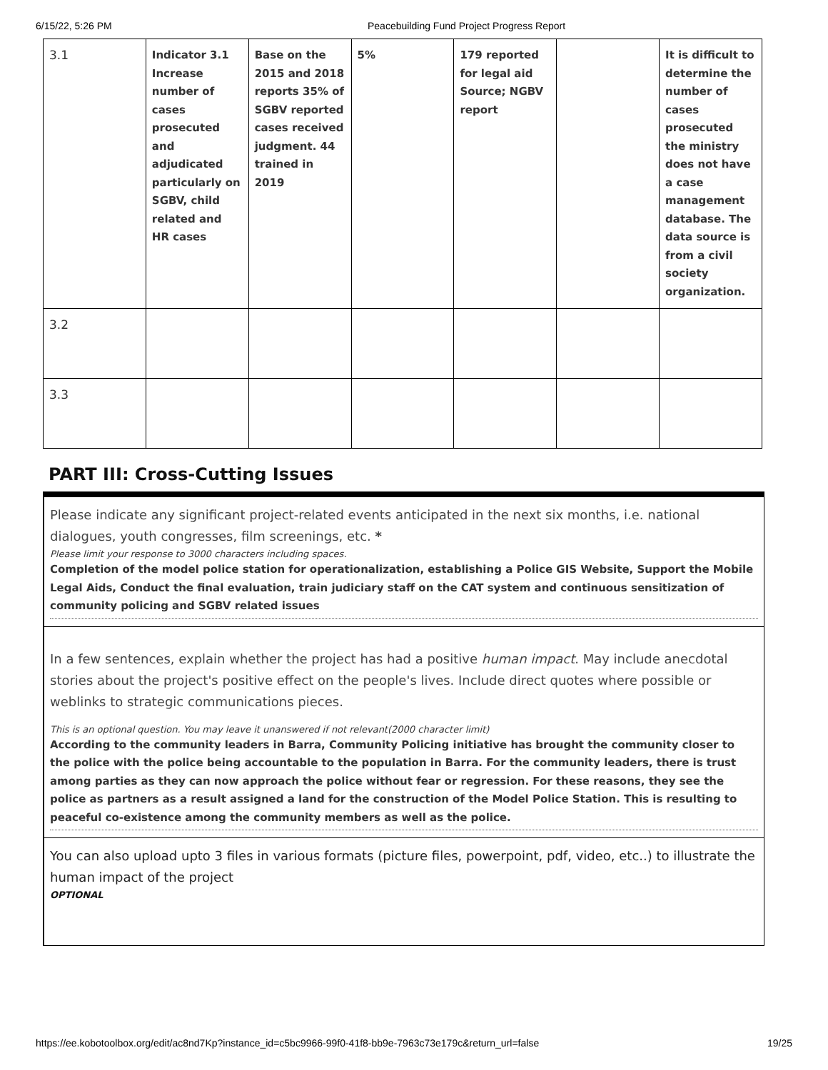6/15/22, 5:26 PM Peacebuilding Fund Project Progress Report
| 3.1 | Indicator 3.1 Increase number of cases prosecuted and adjudicated particularly on SGBV, child related and HR cases | Base on the 2015 and 2018 reports 35% of SGBV reported cases received judgment. 44 trained in 2019 | 5% | 179 reported for legal aid Source; NGBV report | | It is difficult to determine the number of cases prosecuted the ministry does not have a case management database. The data source is from a civil society organization. |
| 3.2 | | | | | | |
| 3.3 | | | | | | |
PART III: Cross-Cutting Issues
Please indicate any significant project-related events anticipated in the next six months, i.e. national dialogues, youth congresses, film screenings, etc. *
Please limit your response to 3000 characters including spaces.
Completion of the model police station for operationalization, establishing a Police GIS Website, Support the Mobile Legal Aids, Conduct the final evaluation, train judiciary staff on the CAT system and continuous sensitization of community policing and SGBV related issues
In a few sentences, explain whether the project has had a positive human impact. May include anecdotal stories about the project's positive effect on the people's lives. Include direct quotes where possible or weblinks to strategic communications pieces.
This is an optional question. You may leave it unanswered if not relevant(2000 character limit)
According to the community leaders in Barra, Community Policing initiative has brought the community closer to the police with the police being accountable to the population in Barra. For the community leaders, there is trust among parties as they can now approach the police without fear or regression. For these reasons, they see the police as partners as a result assigned a land for the construction of the Model Police Station. This is resulting to peaceful co-existence among the community members as well as the police.
You can also upload upto 3 files in various formats (picture files, powerpoint, pdf, video, etc..) to illustrate the human impact of the project
OPTIONAL
https://ee.kobotoolbox.org/edit/ac8nd7Kp?instance_id=c5bc9966-99f0-41f8-bb9e-7963c73e179c&return_url=false 19/25